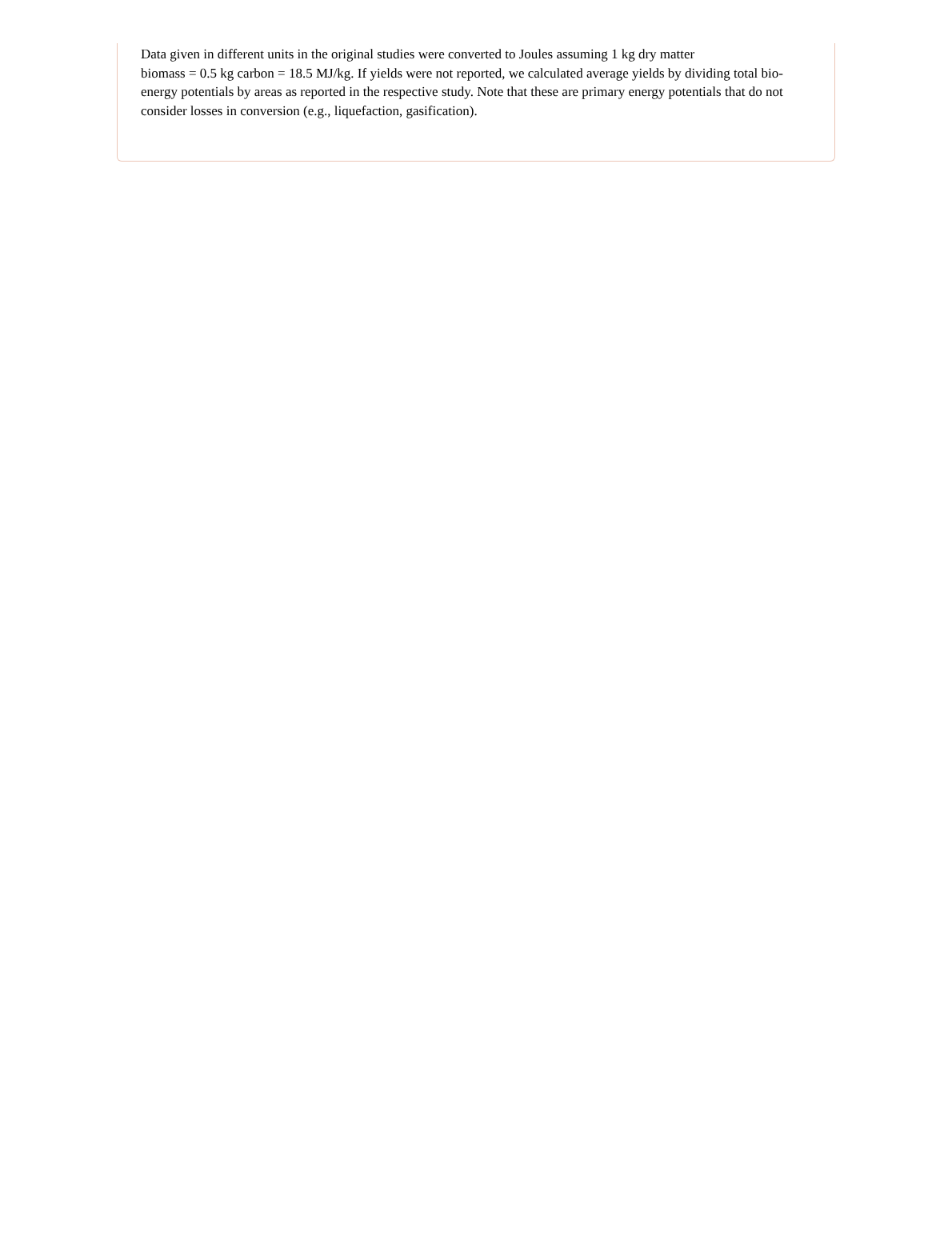Data given in different units in the original studies were converted to Joules assuming 1 kg dry matter
biomass = 0.5 kg carbon = 18.5 MJ/kg. If yields were not reported, we calculated average yields by dividing total bio-energy potentials by areas as reported in the respective study. Note that these are primary energy potentials that do not consider losses in conversion (e.g., liquefaction, gasification).